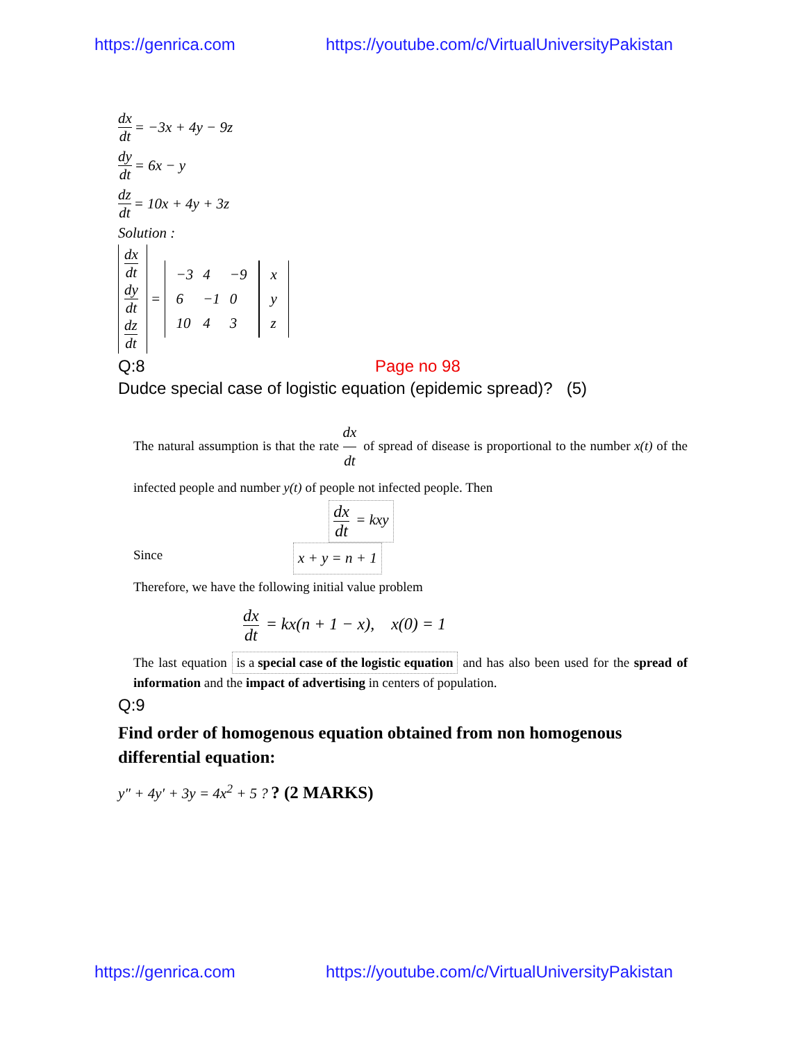https://genrica.com https://youtube.com/c/VirtualUniversityPakistan
dx dt = −3x + 4y − 9z
dy dt = 6x − y
dz dt = 10x + 4y + 3z
Solution :
dx dt
dy dt
dz dt =
| −3 | 4 | −9 |
| 6 | −1 | 0 |
| 10 | 4 | 3 |
| x |
| y |
| z |
Q:8 Page no 98
Dudce special case of logistic equation (epidemic spread)? (5)
The natural assumption is that the rate dx dt of spread of disease is proportional to the number x(t) of the infected people and number y(t) of people not infected people. Then
dx dt = kxy
Since x + y = n + 1
Therefore, we have the following initial value problem
dx dt = kx(n + 1 − x), x(0) = 1
The last equation is a special case of the logistic equation and has also been used for the spread of information and the impact of advertising in centers of population.
Q:9
Find order of homogenous equation obtained from non homogenous differential equation:
y″ + 4y′ + 3y = 4x<sup>2</sup> + 5 ? ? (2 MARKS)
https://genrica.com https://youtube.com/c/VirtualUniversityPakistan